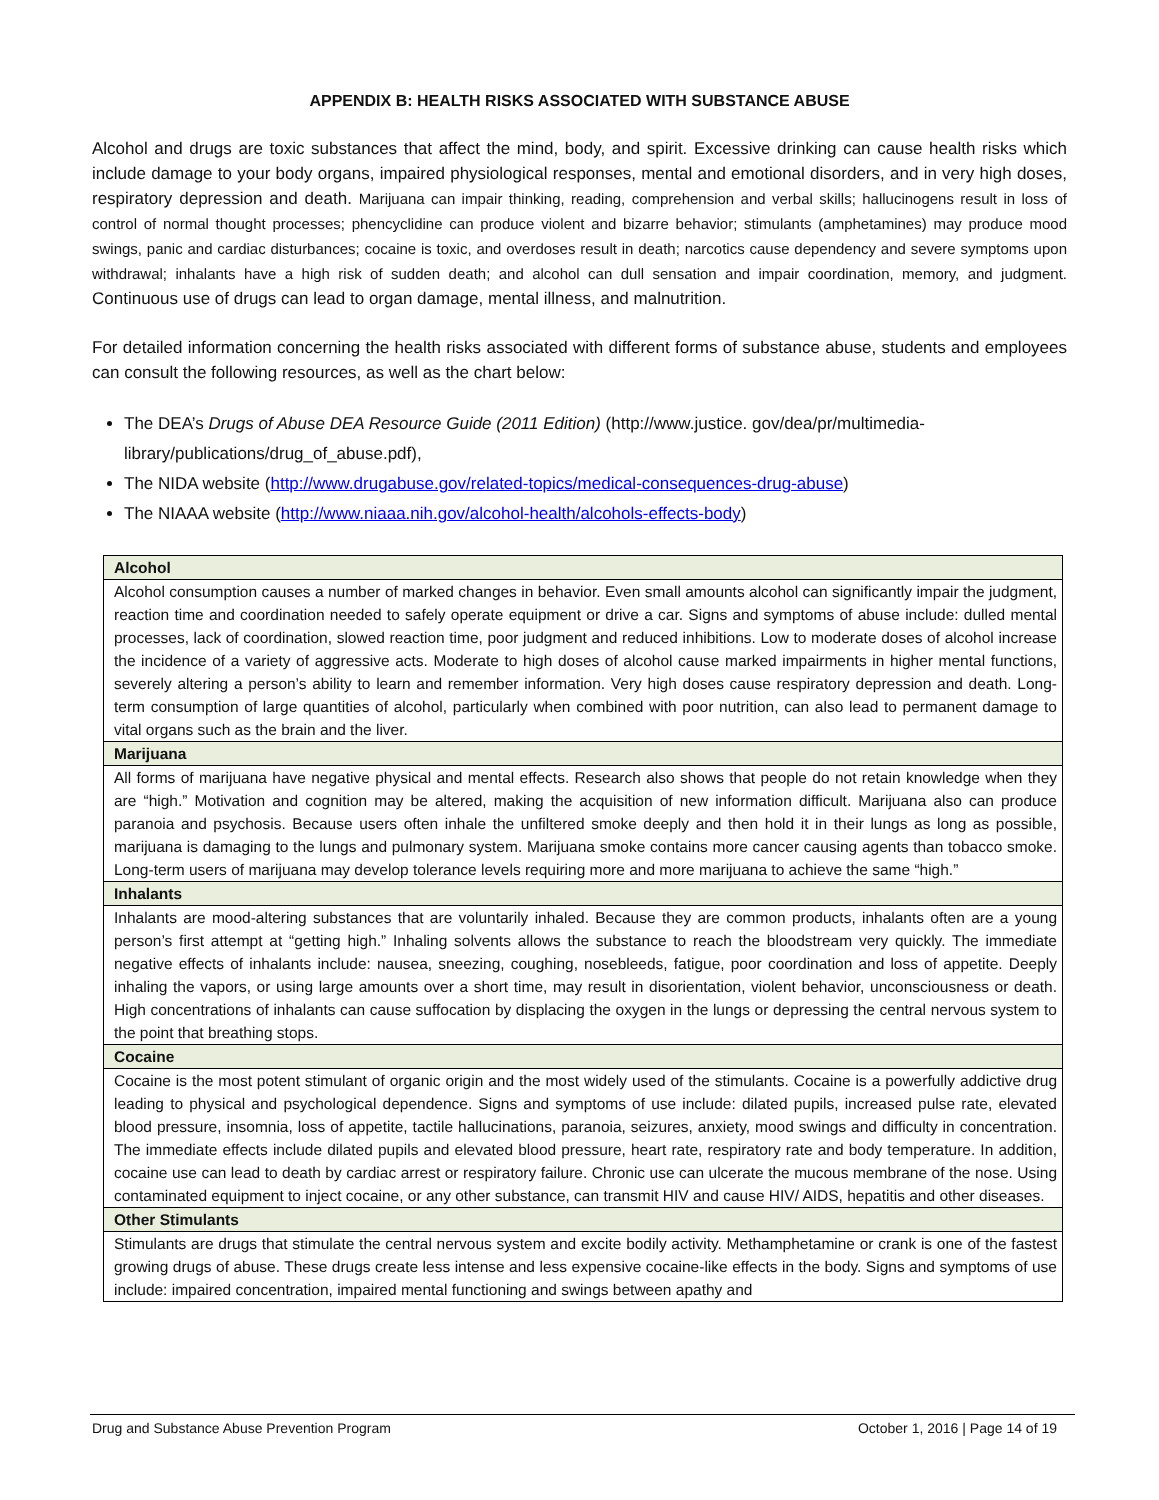APPENDIX B: HEALTH RISKS ASSOCIATED WITH SUBSTANCE ABUSE
Alcohol and drugs are toxic substances that affect the mind, body, and spirit. Excessive drinking can cause health risks which include damage to your body organs, impaired physiological responses, mental and emotional disorders, and in very high doses, respiratory depression and death. Marijuana can impair thinking, reading, comprehension and verbal skills; hallucinogens result in loss of control of normal thought processes; phencyclidine can produce violent and bizarre behavior; stimulants (amphetamines) may produce mood swings, panic and cardiac disturbances; cocaine is toxic, and overdoses result in death; narcotics cause dependency and severe symptoms upon withdrawal; inhalants have a high risk of sudden death; and alcohol can dull sensation and impair coordination, memory, and judgment. Continuous use of drugs can lead to organ damage, mental illness, and malnutrition.
For detailed information concerning the health risks associated with different forms of substance abuse, students and employees can consult the following resources, as well as the chart below:
The DEA’s Drugs of Abuse DEA Resource Guide (2011 Edition) (http://www.justice. gov/dea/pr/multimedia-library/publications/drug_of_abuse.pdf),
The NIDA website (http://www.drugabuse.gov/related-topics/medical-consequences-drug-abuse)
The NIAAA website (http://www.niaaa.nih.gov/alcohol-health/alcohols-effects-body)
| Alcohol |
| --- |
| Alcohol consumption causes a number of marked changes in behavior. Even small amounts alcohol can significantly impair the judgment, reaction time and coordination needed to safely operate equipment or drive a car. Signs and symptoms of abuse include: dulled mental processes, lack of coordination, slowed reaction time, poor judgment and reduced inhibitions. Low to moderate doses of alcohol increase the incidence of a variety of aggressive acts. Moderate to high doses of alcohol cause marked impairments in higher mental functions, severely altering a person’s ability to learn and remember information. Very high doses cause respiratory depression and death. Long-term consumption of large quantities of alcohol, particularly when combined with poor nutrition, can also lead to permanent damage to vital organs such as the brain and the liver. |
| Marijuana |
| All forms of marijuana have negative physical and mental effects. Research also shows that people do not retain knowledge when they are “high.” Motivation and cognition may be altered, making the acquisition of new information difficult. Marijuana also can produce paranoia and psychosis. Because users often inhale the unfiltered smoke deeply and then hold it in their lungs as long as possible, marijuana is damaging to the lungs and pulmonary system. Marijuana smoke contains more cancer causing agents than tobacco smoke. Long-term users of marijuana may develop tolerance levels requiring more and more marijuana to achieve the same “high.” |
| Inhalants |
| Inhalants are mood-altering substances that are voluntarily inhaled. Because they are common products, inhalants often are a young person’s first attempt at “getting high.” Inhaling solvents allows the substance to reach the bloodstream very quickly. The immediate negative effects of inhalants include: nausea, sneezing, coughing, nosebleeds, fatigue, poor coordination and loss of appetite. Deeply inhaling the vapors, or using large amounts over a short time, may result in disorientation, violent behavior, unconsciousness or death. High concentrations of inhalants can cause suffocation by displacing the oxygen in the lungs or depressing the central nervous system to the point that breathing stops. |
| Cocaine |
| Cocaine is the most potent stimulant of organic origin and the most widely used of the stimulants. Cocaine is a powerfully addictive drug leading to physical and psychological dependence. Signs and symptoms of use include: dilated pupils, increased pulse rate, elevated blood pressure, insomnia, loss of appetite, tactile hallucinations, paranoia, seizures, anxiety, mood swings and difficulty in concentration. The immediate effects include dilated pupils and elevated blood pressure, heart rate, respiratory rate and body temperature. In addition, cocaine use can lead to death by cardiac arrest or respiratory failure. Chronic use can ulcerate the mucous membrane of the nose. Using contaminated equipment to inject cocaine, or any other substance, can transmit HIV and cause HIV/ AIDS, hepatitis and other diseases. |
| Other Stimulants |
| Stimulants are drugs that stimulate the central nervous system and excite bodily activity. Methamphetamine or crank is one of the fastest growing drugs of abuse. These drugs create less intense and less expensive cocaine-like effects in the body. Signs and symptoms of use include: impaired concentration, impaired mental functioning and swings between apathy and |
Drug and Substance Abuse Prevention Program October 1, 2016 | Page 14 of 19